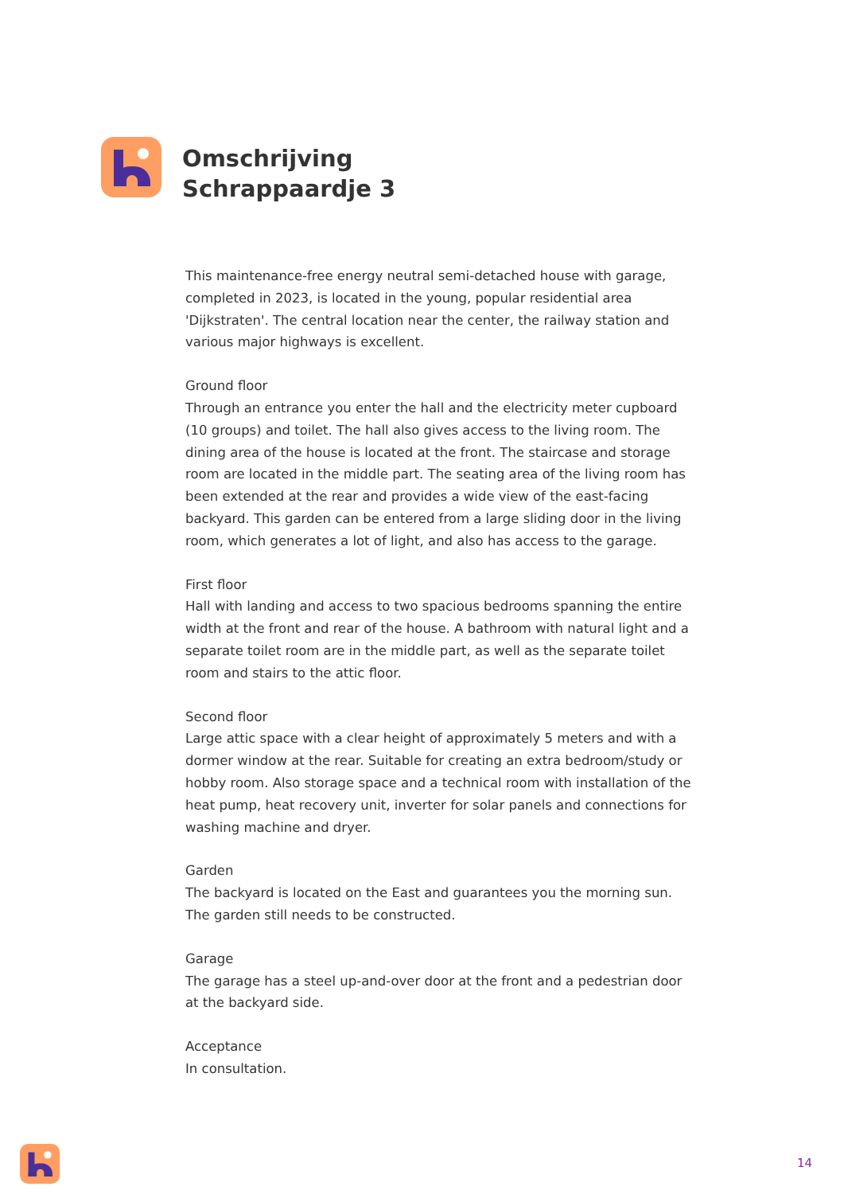Omschrijving
Schrappaardje 3
This maintenance-free energy neutral semi-detached house with garage, completed in 2023, is located in the young, popular residential area 'Dijkstraten'. The central location near the center, the railway station and various major highways is excellent.
Ground floor
Through an entrance you enter the hall and the electricity meter cupboard (10 groups) and toilet. The hall also gives access to the living room. The dining area of the house is located at the front. The staircase and storage room are located in the middle part. The seating area of the living room has been extended at the rear and provides a wide view of the east-facing backyard. This garden can be entered from a large sliding door in the living room, which generates a lot of light, and also has access to the garage.
First floor
Hall with landing and access to two spacious bedrooms spanning the entire width at the front and rear of the house. A bathroom with natural light and a separate toilet room are in the middle part, as well as the separate toilet room and stairs to the attic floor.
Second floor
Large attic space with a clear height of approximately 5 meters and with a dormer window at the rear. Suitable for creating an extra bedroom/study or hobby room. Also storage space and a technical room with installation of the heat pump, heat recovery unit, inverter for solar panels and connections for washing machine and dryer.
Garden
The backyard is located on the East and guarantees you the morning sun. The garden still needs to be constructed.
Garage
The garage has a steel up-and-over door at the front and a pedestrian door at the backyard side.
Acceptance
In consultation.
14